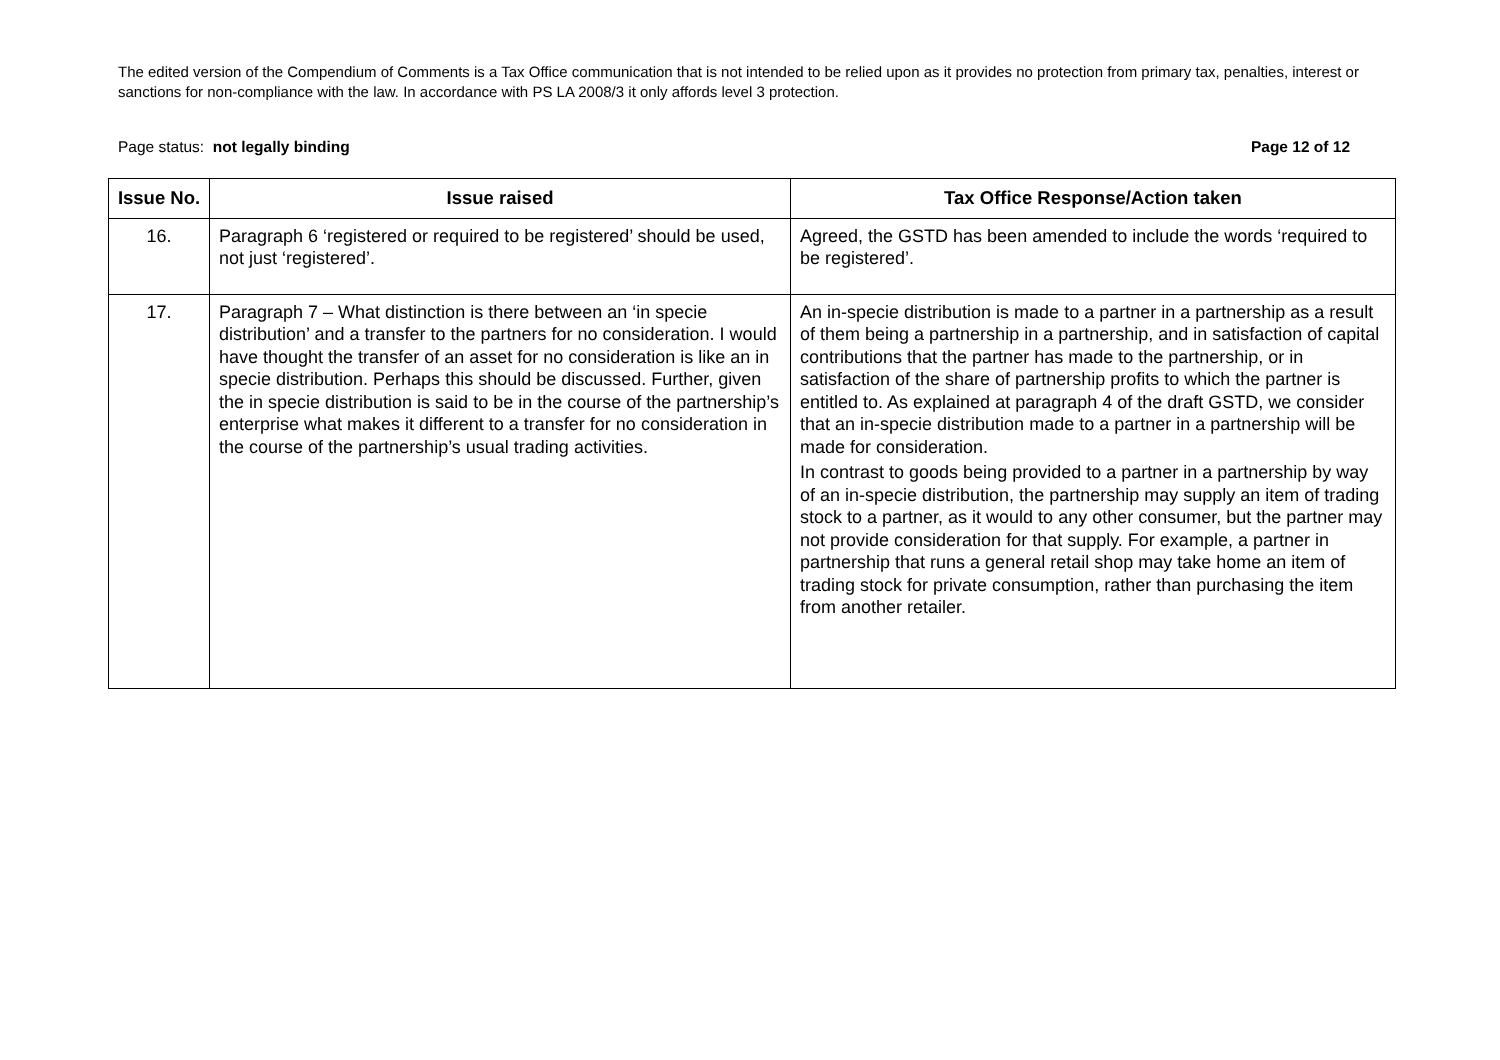The edited version of the Compendium of Comments is a Tax Office communication that is not intended to be relied upon as it provides no protection from primary tax, penalties, interest or sanctions for non-compliance with the law. In accordance with PS LA 2008/3 it only affords level 3 protection.
Page status: not legally binding Page 12 of 12
| Issue No. | Issue raised | Tax Office Response/Action taken |
| --- | --- | --- |
| 16. | Paragraph 6 ‘registered or required to be registered’ should be used, not just ‘registered’. | Agreed, the GSTD has been amended to include the words ‘required to be registered’. |
| 17. | Paragraph 7 – What distinction is there between an ‘in specie distribution’ and a transfer to the partners for no consideration. I would have thought the transfer of an asset for no consideration is like an in specie distribution. Perhaps this should be discussed. Further, given the in specie distribution is said to be in the course of the partnership’s enterprise what makes it different to a transfer for no consideration in the course of the partnership’s usual trading activities. | An in-specie distribution is made to a partner in a partnership as a result of them being a partnership in a partnership, and in satisfaction of capital contributions that the partner has made to the partnership, or in satisfaction of the share of partnership profits to which the partner is entitled to. As explained at paragraph 4 of the draft GSTD, we consider that an in-specie distribution made to a partner in a partnership will be made for consideration. In contrast to goods being provided to a partner in a partnership by way of an in-specie distribution, the partnership may supply an item of trading stock to a partner, as it would to any other consumer, but the partner may not provide consideration for that supply. For example, a partner in partnership that runs a general retail shop may take home an item of trading stock for private consumption, rather than purchasing the item from another retailer. |